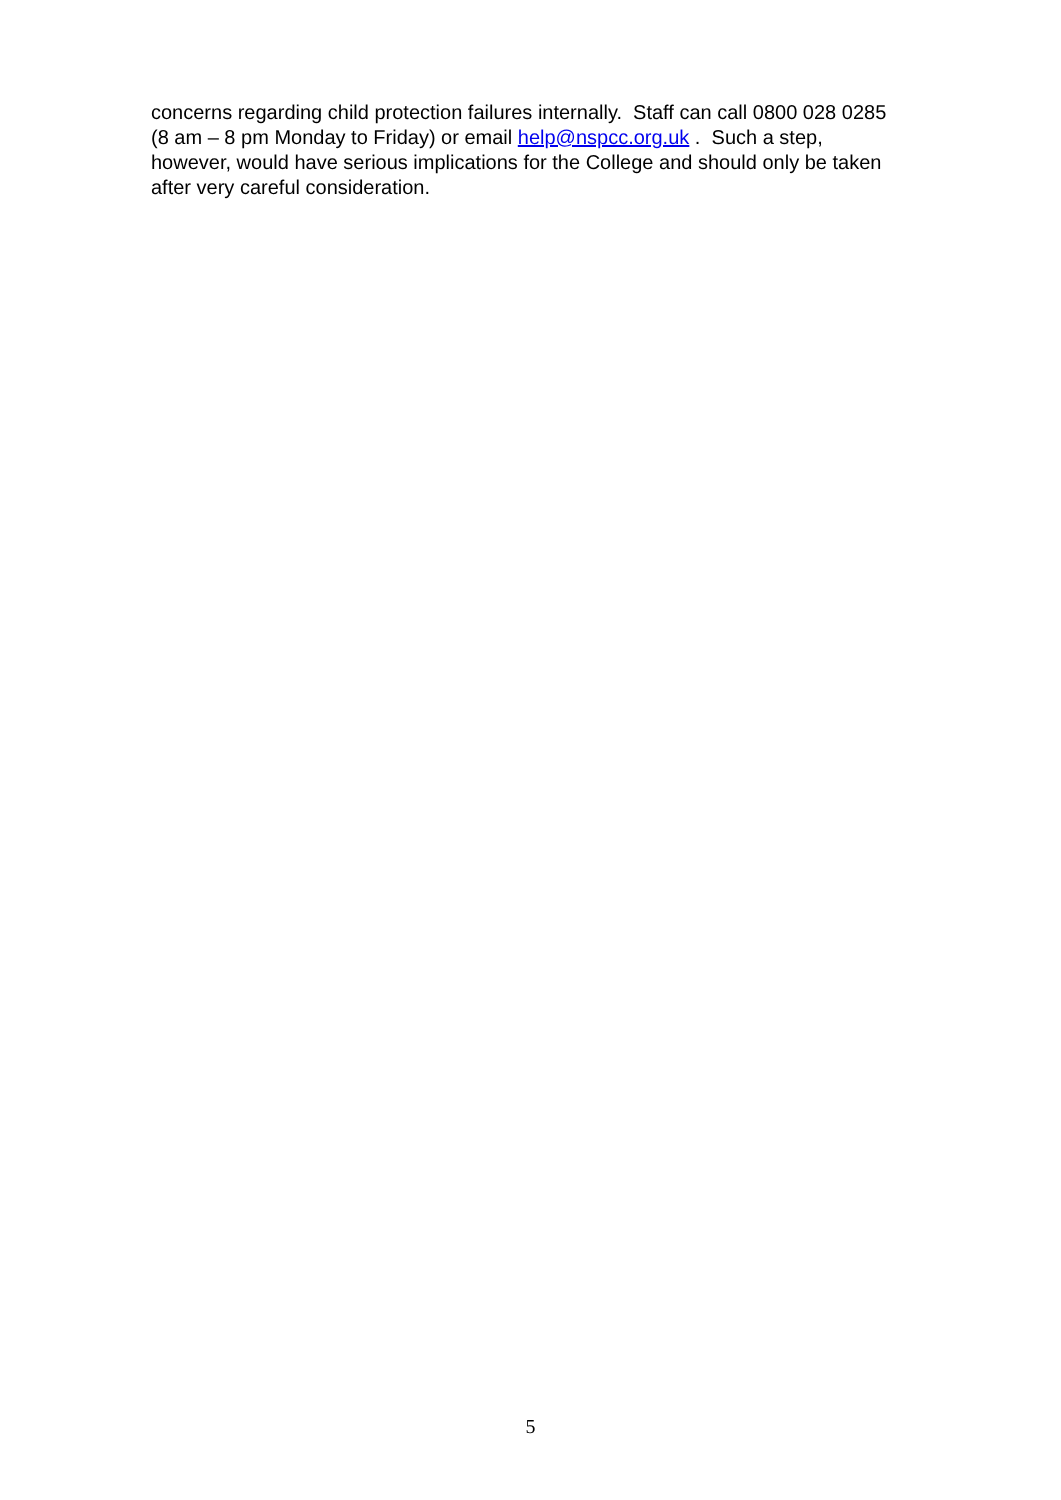concerns regarding child protection failures internally. Staff can call 0800 028 0285
(8 am – 8 pm Monday to Friday) or email help@nspcc.org.uk . Such a step,
however, would have serious implications for the College and should only be taken
after very careful consideration.
5